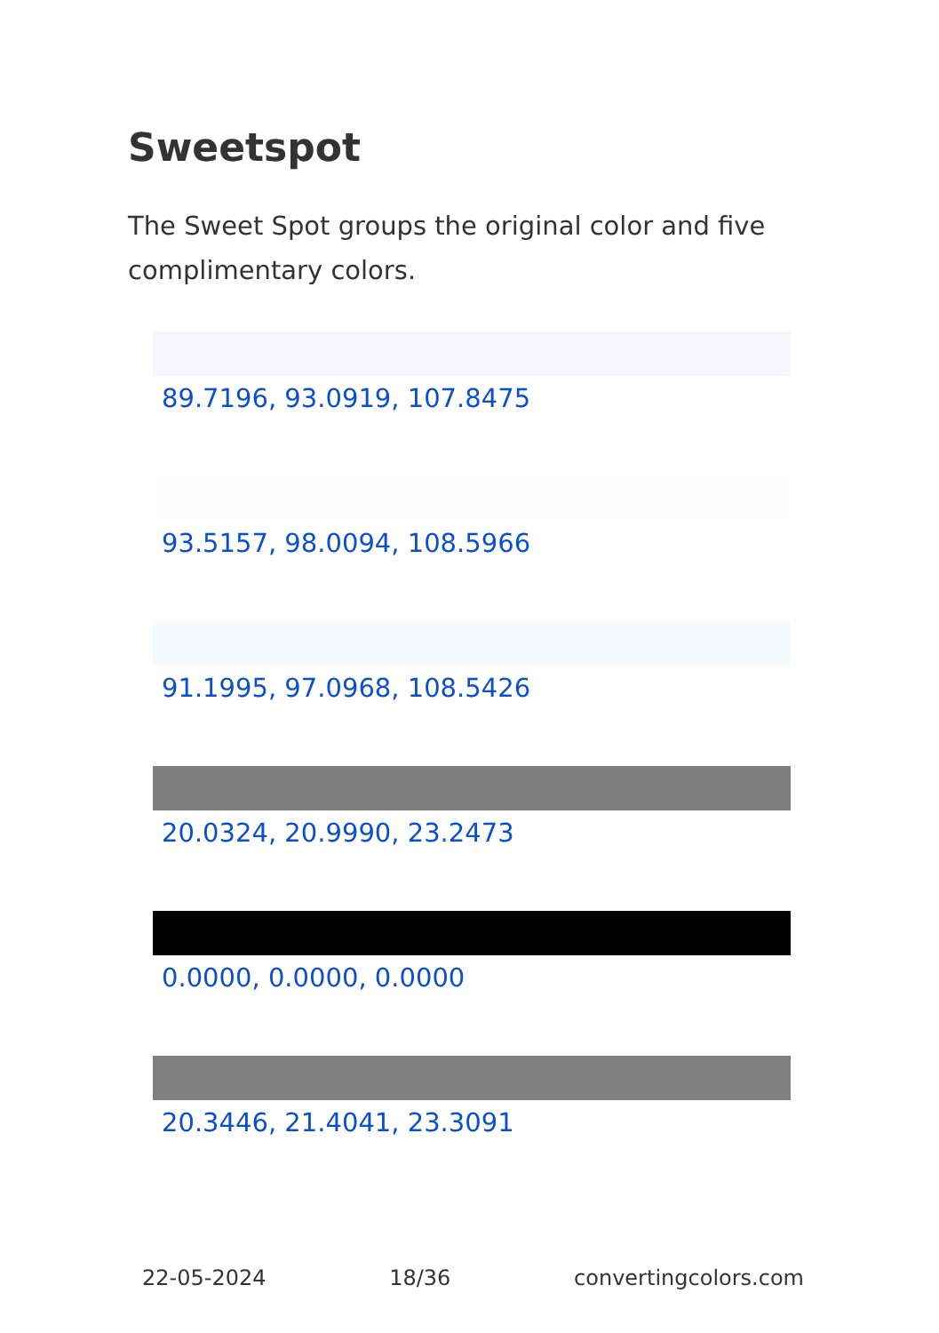Sweetspot
The Sweet Spot groups the original color and five complimentary colors.
89.7196, 93.0919, 107.8475
93.5157, 98.0094, 108.5966
91.1995, 97.0968, 108.5426
20.0324, 20.9990, 23.2473
0.0000, 0.0000, 0.0000
20.3446, 21.4041, 23.3091
22-05-2024 18/36 convertingcolors.com